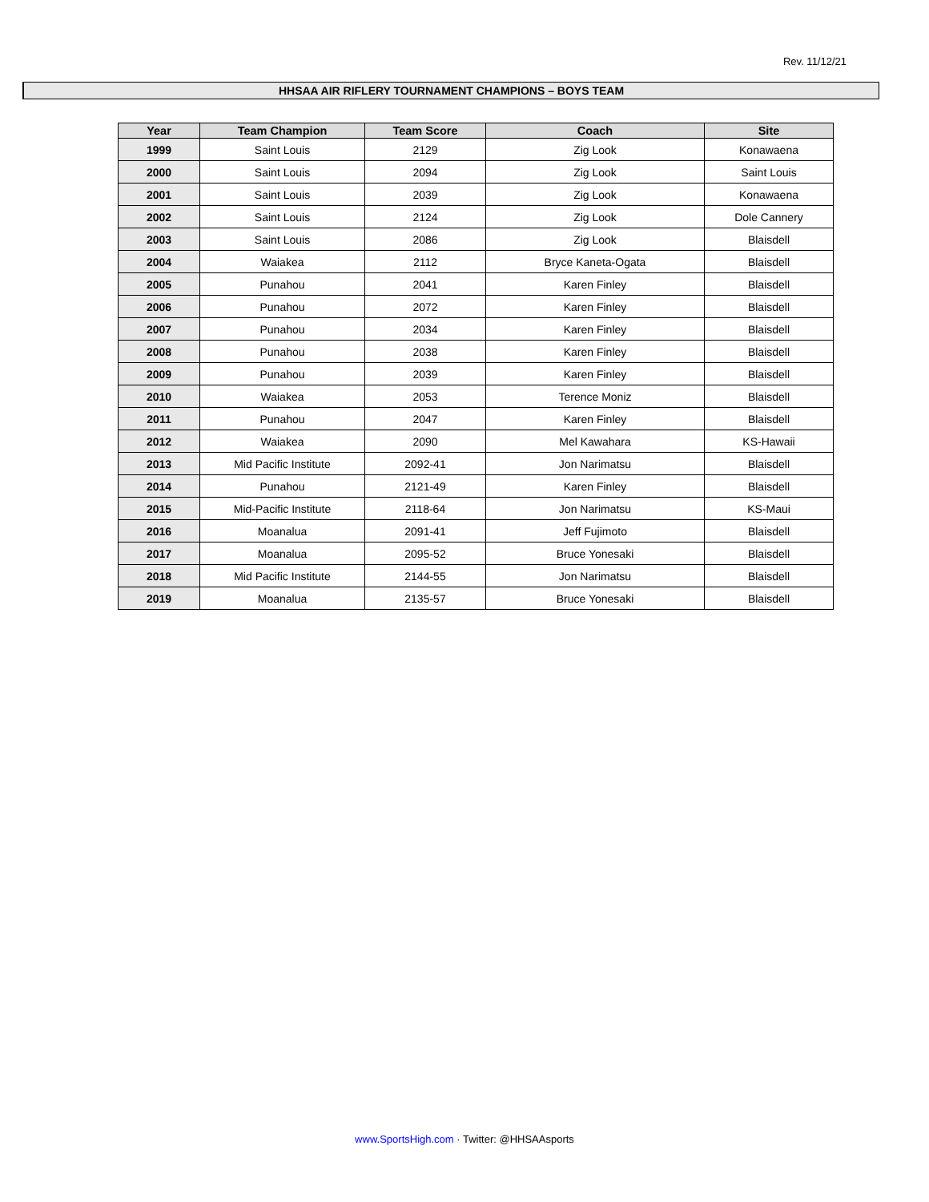Rev. 11/12/21
HHSAA AIR RIFLERY TOURNAMENT CHAMPIONS – BOYS TEAM
| Year | Team Champion | Team Score | Coach | Site |
| --- | --- | --- | --- | --- |
| 1999 | Saint Louis | 2129 | Zig Look | Konawaena |
| 2000 | Saint Louis | 2094 | Zig Look | Saint Louis |
| 2001 | Saint Louis | 2039 | Zig Look | Konawaena |
| 2002 | Saint Louis | 2124 | Zig Look | Dole Cannery |
| 2003 | Saint Louis | 2086 | Zig Look | Blaisdell |
| 2004 | Waiakea | 2112 | Bryce Kaneta-Ogata | Blaisdell |
| 2005 | Punahou | 2041 | Karen Finley | Blaisdell |
| 2006 | Punahou | 2072 | Karen Finley | Blaisdell |
| 2007 | Punahou | 2034 | Karen Finley | Blaisdell |
| 2008 | Punahou | 2038 | Karen Finley | Blaisdell |
| 2009 | Punahou | 2039 | Karen Finley | Blaisdell |
| 2010 | Waiakea | 2053 | Terence Moniz | Blaisdell |
| 2011 | Punahou | 2047 | Karen Finley | Blaisdell |
| 2012 | Waiakea | 2090 | Mel Kawahara | KS-Hawaii |
| 2013 | Mid Pacific Institute | 2092-41 | Jon Narimatsu | Blaisdell |
| 2014 | Punahou | 2121-49 | Karen Finley | Blaisdell |
| 2015 | Mid-Pacific Institute | 2118-64 | Jon Narimatsu | KS-Maui |
| 2016 | Moanalua | 2091-41 | Jeff Fujimoto | Blaisdell |
| 2017 | Moanalua | 2095-52 | Bruce Yonesaki | Blaisdell |
| 2018 | Mid Pacific Institute | 2144-55 | Jon Narimatsu | Blaisdell |
| 2019 | Moanalua | 2135-57 | Bruce Yonesaki | Blaisdell |
www.SportsHigh.com · Twitter: @HHSAAsports